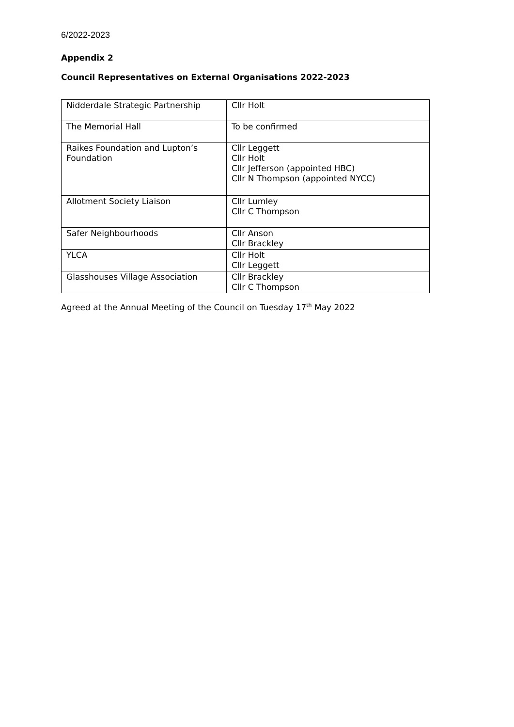6/2022-2023
Appendix 2
Council Representatives on External Organisations 2022-2023
| Nidderdale Strategic Partnership | Cllr Holt |
| The Memorial Hall | To be confirmed |
| Raikes Foundation and Lupton’s Foundation | Cllr Leggett Cllr Holt Cllr Jefferson (appointed HBC) Cllr N Thompson (appointed NYCC) |
| Allotment Society Liaison | Cllr Lumley Cllr C Thompson |
| Safer Neighbourhoods | Cllr Anson Cllr Brackley |
| YLCA | Cllr Holt Cllr Leggett |
| Glasshouses Village Association | Cllr Brackley Cllr C Thompson |
Agreed at the Annual Meeting of the Council on Tuesday 17<sup>th</sup> May 2022